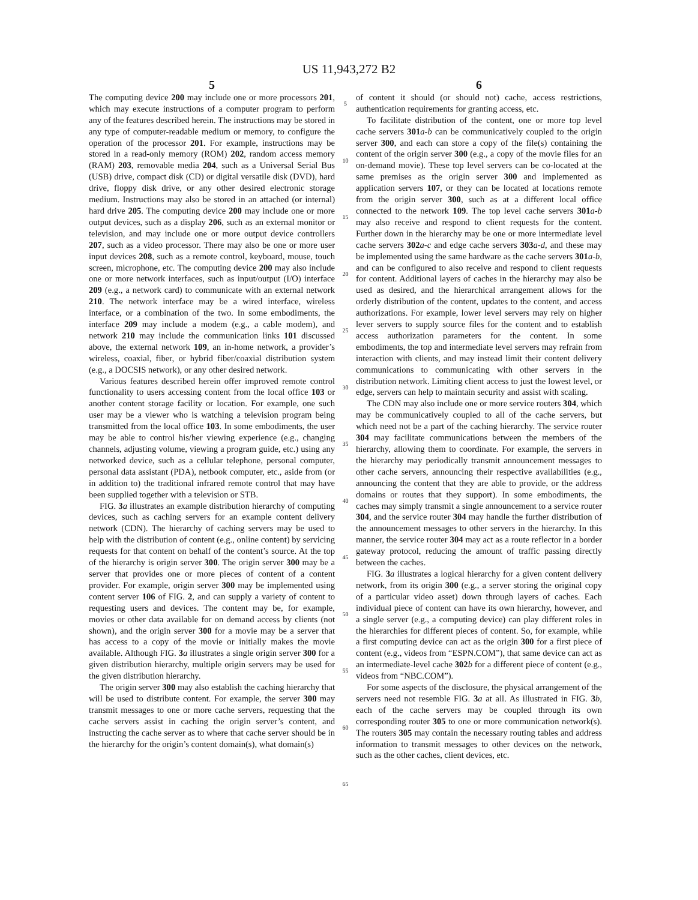US 11,943,272 B2
5
The computing device 200 may include one or more processors 201, which may execute instructions of a computer program to perform any of the features described herein. The instructions may be stored in any type of computer-readable medium or memory, to configure the operation of the processor 201. For example, instructions may be stored in a read-only memory (ROM) 202, random access memory (RAM) 203, removable media 204, such as a Universal Serial Bus (USB) drive, compact disk (CD) or digital versatile disk (DVD), hard drive, floppy disk drive, or any other desired electronic storage medium. Instructions may also be stored in an attached (or internal) hard drive 205. The computing device 200 may include one or more output devices, such as a display 206, such as an external monitor or television, and may include one or more output device controllers 207, such as a video processor. There may also be one or more user input devices 208, such as a remote control, keyboard, mouse, touch screen, microphone, etc. The computing device 200 may also include one or more network interfaces, such as input/output (I/O) interface 209 (e.g., a network card) to communicate with an external network 210. The network interface may be a wired interface, wireless interface, or a combination of the two. In some embodiments, the interface 209 may include a modem (e.g., a cable modem), and network 210 may include the communication links 101 discussed above, the external network 109, an in-home network, a provider’s wireless, coaxial, fiber, or hybrid fiber/coaxial distribution system (e.g., a DOCSIS network), or any other desired network.
Various features described herein offer improved remote control functionality to users accessing content from the local office 103 or another content storage facility or location. For example, one such user may be a viewer who is watching a television program being transmitted from the local office 103. In some embodiments, the user may be able to control his/her viewing experience (e.g., changing channels, adjusting volume, viewing a program guide, etc.) using any networked device, such as a cellular telephone, personal computer, personal data assistant (PDA), netbook computer, etc., aside from (or in addition to) the traditional infrared remote control that may have been supplied together with a television or STB.
FIG. 3 a illustrates an example distribution hierarchy of computing devices, such as caching servers for an example content delivery network (CDN). The hierarchy of caching servers may be used to help with the distribution of content (e.g., online content) by servicing requests for that content on behalf of the content’s source. At the top of the hierarchy is origin server 300. The origin server 300 may be a server that provides one or more pieces of content of a content provider. For example, origin server 300 may be implemented using content server 106 of FIG. 2, and can supply a variety of content to requesting users and devices. The content may be, for example, movies or other data available for on demand access by clients (not shown), and the origin server 300 for a movie may be a server that has access to a copy of the movie or initially makes the movie available. Although FIG. 3 a illustrates a single origin server 300 for a given distribution hierarchy, multiple origin servers may be used for the given distribution hierarchy.
The origin server 300 may also establish the caching hierarchy that will be used to distribute content. For example, the server 300 may transmit messages to one or more cache servers, requesting that the cache servers assist in caching the origin server’s content, and instructing the cache server as to where that cache server should be in the hierarchy for the origin’s content domain(s), what domain(s)
5
10
15
20
25
30
35
40
45
50
55
60
65
6
of content it should (or should not) cache, access restrictions, authentication requirements for granting access, etc.
To facilitate distribution of the content, one or more top level cache servers 301 a-b can be communicatively coupled to the origin server 300, and each can store a copy of the file(s) containing the content of the origin server 300 (e.g., a copy of the movie files for an on-demand movie). These top level servers can be co-located at the same premises as the origin server 300 and implemented as application servers 107, or they can be located at locations remote from the origin server 300, such as at a different local office connected to the network 109. The top level cache servers 301 a-b may also receive and respond to client requests for the content. Further down in the hierarchy may be one or more intermediate level cache servers 302 a-c and edge cache servers 303 a-d, and these may be implemented using the same hardware as the cache servers 301 a-b, and can be configured to also receive and respond to client requests for content. Additional layers of caches in the hierarchy may also be used as desired, and the hierarchical arrangement allows for the orderly distribution of the content, updates to the content, and access authorizations. For example, lower level servers may rely on higher lever servers to supply source files for the content and to establish access authorization parameters for the content. In some embodiments, the top and intermediate level servers may refrain from interaction with clients, and may instead limit their content delivery communications to communicating with other servers in the distribution network. Limiting client access to just the lowest level, or edge, servers can help to maintain security and assist with scaling.
The CDN may also include one or more service routers 304, which may be communicatively coupled to all of the cache servers, but which need not be a part of the caching hierarchy. The service router 304 may facilitate communications between the members of the hierarchy, allowing them to coordinate. For example, the servers in the hierarchy may periodically transmit announcement messages to other cache servers, announcing their respective availabilities (e.g., announcing the content that they are able to provide, or the address domains or routes that they support). In some embodiments, the caches may simply transmit a single announcement to a service router 304, and the service router 304 may handle the further distribution of the announcement messages to other servers in the hierarchy. In this manner, the service router 304 may act as a route reflector in a border gateway protocol, reducing the amount of traffic passing directly between the caches.
FIG. 3 a illustrates a logical hierarchy for a given content delivery network, from its origin 300 (e.g., a server storing the original copy of a particular video asset) down through layers of caches. Each individual piece of content can have its own hierarchy, however, and a single server (e.g., a computing device) can play different roles in the hierarchies for different pieces of content. So, for example, while a first computing device can act as the origin 300 for a first piece of content (e.g., videos from “ESPN.COM”), that same device can act as an intermediate-level cache 302 b for a different piece of content (e.g., videos from “NBC.COM”).
For some aspects of the disclosure, the physical arrangement of the servers need not resemble FIG. 3 a at all. As illustrated in FIG. 3 b, each of the cache servers may be coupled through its own corresponding router 305 to one or more communication network(s). The routers 305 may contain the necessary routing tables and address information to transmit messages to other devices on the network, such as the other caches, client devices, etc.